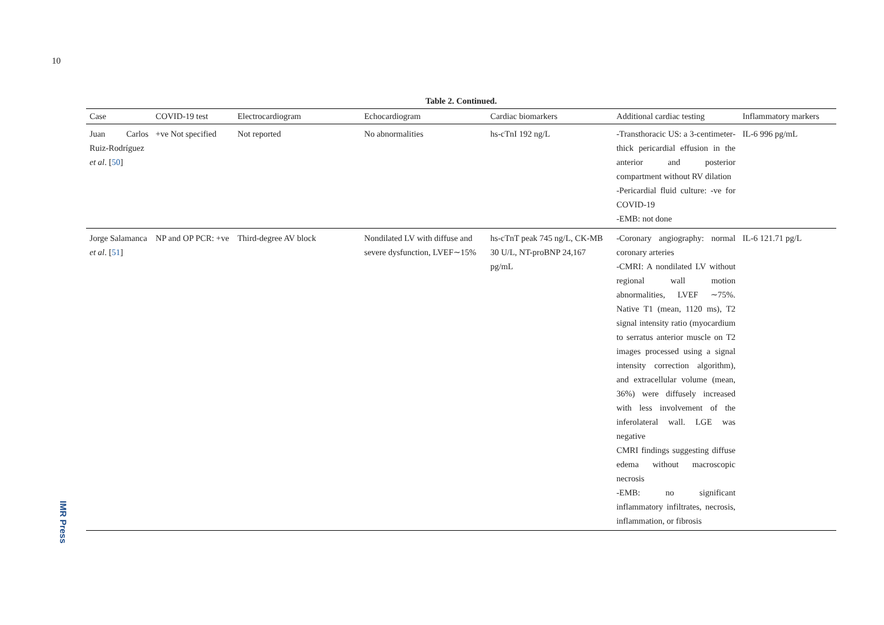10
IMR Press
Table 2. Continued.
| Case | COVID-19 test | Electrocardiogram | Echocardiogram | Cardiac biomarkers | Additional cardiac testing | Inflammatory markers |
| --- | --- | --- | --- | --- | --- | --- |
| Juan Carlos Ruiz-Rodríguez et al . [ 50 ] | +ve Not specified | Not reported | No abnormalities | hs-cTnI 192 ng/L | -Transthoracic US: a 3-centimeter-thick pericardial effusion in the anterior and posterior compartment without RV dilation -Pericardial fluid culture: -ve for COVID-19 -EMB: not done | IL-6 996 pg/mL |
| Jorge Salamanca et al . [ 51 ] | NP and OP PCR: +ve | Third-degree AV block | Nondilated LV with diffuse and severe dysfunction, LVEF∼15% | hs-cTnT peak 745 ng/L, CK-MB 30 U/L, NT-proBNP 24,167 pg/mL | -Coronary angiography: normal coronary arteries -CMRI: A nondilated LV without regional wall motion abnormalities, LVEF ∼75%. Native T1 (mean, 1120 ms), T2 signal intensity ratio (myocardium to serratus anterior muscle on T2 images processed using a signal intensity correction algorithm), and extracellular volume (mean, 36%) were diffusely increased with less involvement of the inferolateral wall. LGE was negative CMRI findings suggesting diffuse edema without macroscopic necrosis -EMB: no significant inflammatory infiltrates, necrosis, inflammation, or fibrosis | IL-6 121.71 pg/L |